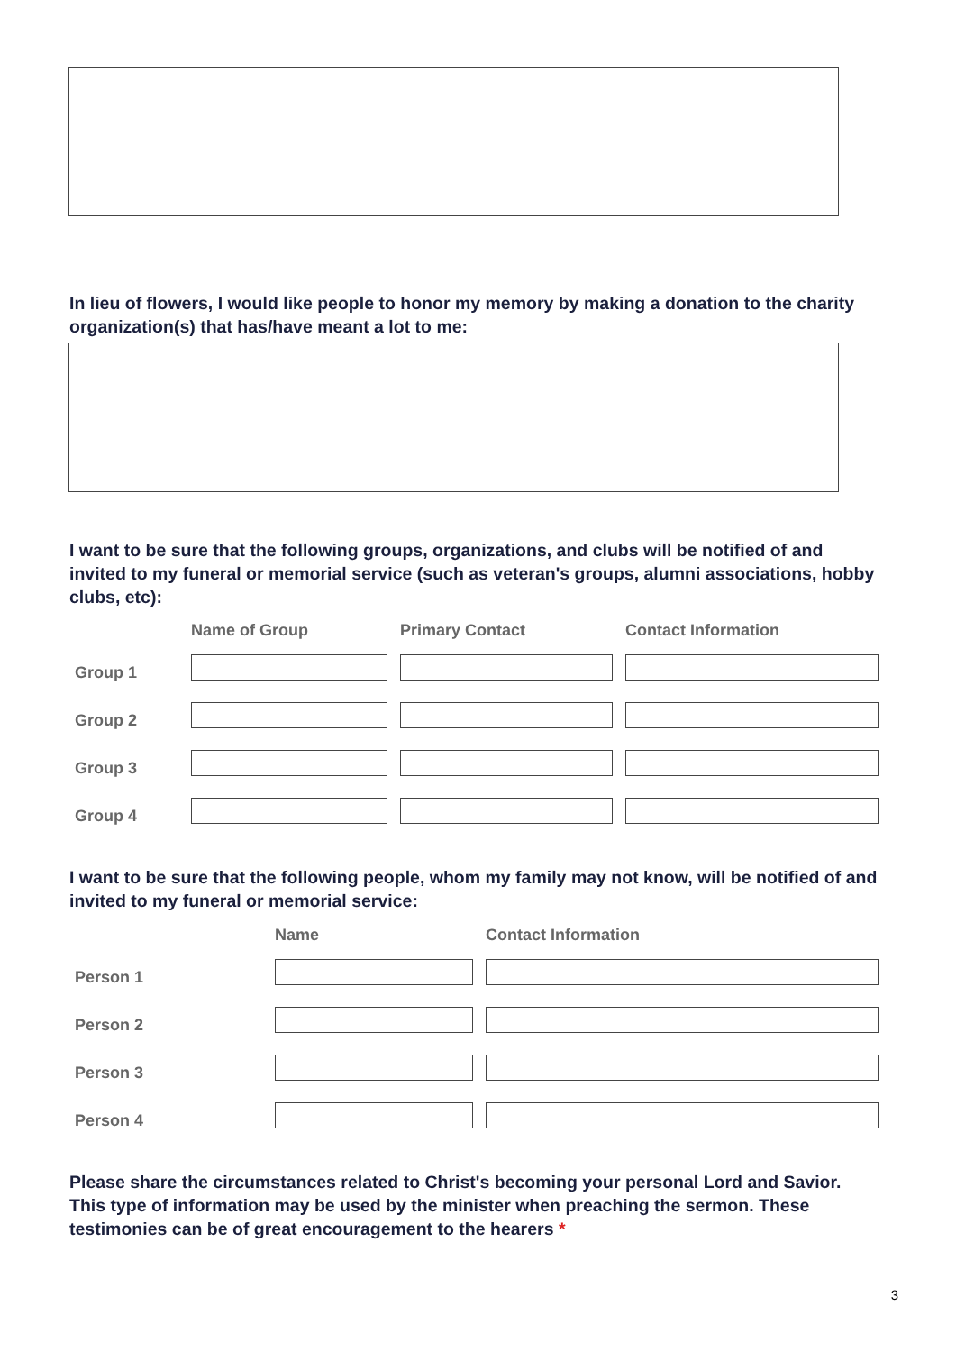In lieu of flowers, I would like people to honor my memory by making a donation to the charity organization(s) that has/have meant a lot to me:
I want to be sure that the following groups, organizations, and clubs will be notified of and invited to my funeral or memorial service (such as veteran's groups, alumni associations, hobby clubs, etc):
| | Name of Group | Primary Contact | Contact Information |
| --- | --- | --- | --- |
| Group 1 | | | |
| Group 2 | | | |
| Group 3 | | | |
| Group 4 | | | |
I want to be sure that the following people, whom my family may not know, will be notified of and invited to my funeral or memorial service:
| | Name | Contact Information |
| --- | --- | --- |
| Person 1 | | |
| Person 2 | | |
| Person 3 | | |
| Person 4 | | |
Please share the circumstances related to Christ's becoming your personal Lord and Savior. This type of information may be used by the minister when preaching the sermon. These testimonies can be of great encouragement to the hearers *
3